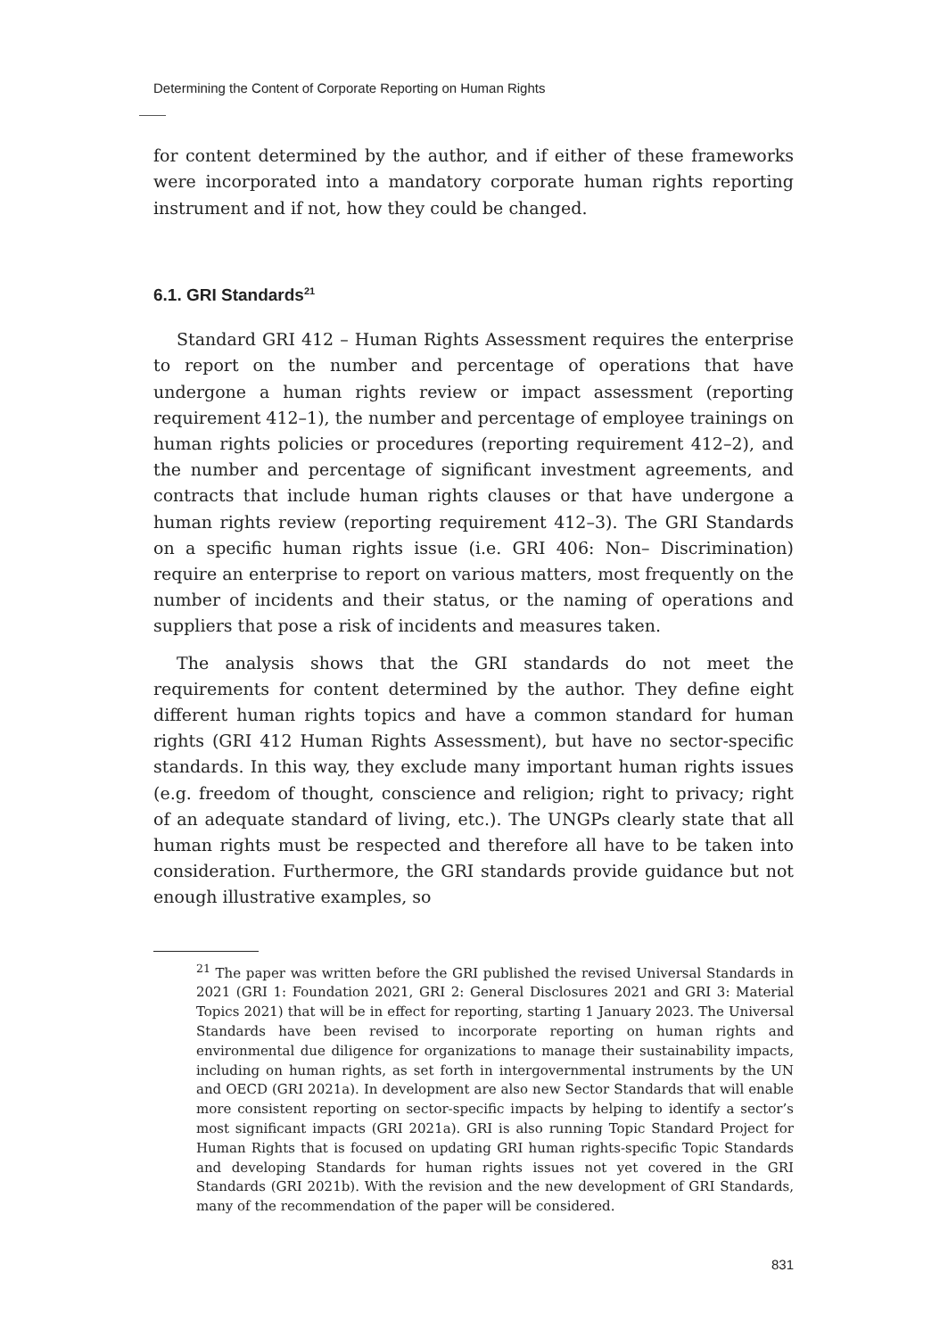Determining the Content of Corporate Reporting on Human Rights
for content determined by the author, and if either of these frameworks were incorporated into a mandatory corporate human rights reporting instrument and if not, how they could be changed.
6.1. GRI Standards<sup>21</sup>
Standard GRI 412 – Human Rights Assessment requires the enterprise to report on the number and percentage of operations that have undergone a human rights review or impact assessment (reporting requirement 412–1), the number and percentage of employee trainings on human rights policies or procedures (reporting requirement 412–2), and the number and percentage of significant investment agreements, and contracts that include human rights clauses or that have undergone a human rights review (reporting requirement 412–3). The GRI Standards on a specific human rights issue (i.e. GRI 406: Non– Discrimination) require an enterprise to report on various matters, most frequently on the number of incidents and their status, or the naming of operations and suppliers that pose a risk of incidents and measures taken.
The analysis shows that the GRI standards do not meet the requirements for content determined by the author. They define eight different human rights topics and have a common standard for human rights (GRI 412 Human Rights Assessment), but have no sector-specific standards. In this way, they exclude many important human rights issues (e.g. freedom of thought, conscience and religion; right to privacy; right of an adequate standard of living, etc.). The UNGPs clearly state that all human rights must be respected and therefore all have to be taken into consideration. Furthermore, the GRI standards provide guidance but not enough illustrative examples, so
<sup>21</sup> The paper was written before the GRI published the revised Universal Standards in 2021 (GRI 1: Foundation 2021, GRI 2: General Disclosures 2021 and GRI 3: Material Topics 2021) that will be in effect for reporting, starting 1 January 2023. The Universal Standards have been revised to incorporate reporting on human rights and environmental due diligence for organizations to manage their sustainability impacts, including on human rights, as set forth in intergovernmental instruments by the UN and OECD (GRI 2021a). In development are also new Sector Standards that will enable more consistent reporting on sector-specific impacts by helping to identify a sector’s most significant impacts (GRI 2021a). GRI is also running Topic Standard Project for Human Rights that is focused on updating GRI human rights-specific Topic Standards and developing Standards for human rights issues not yet covered in the GRI Standards (GRI 2021b). With the revision and the new development of GRI Standards, many of the recommendation of the paper will be considered.
831